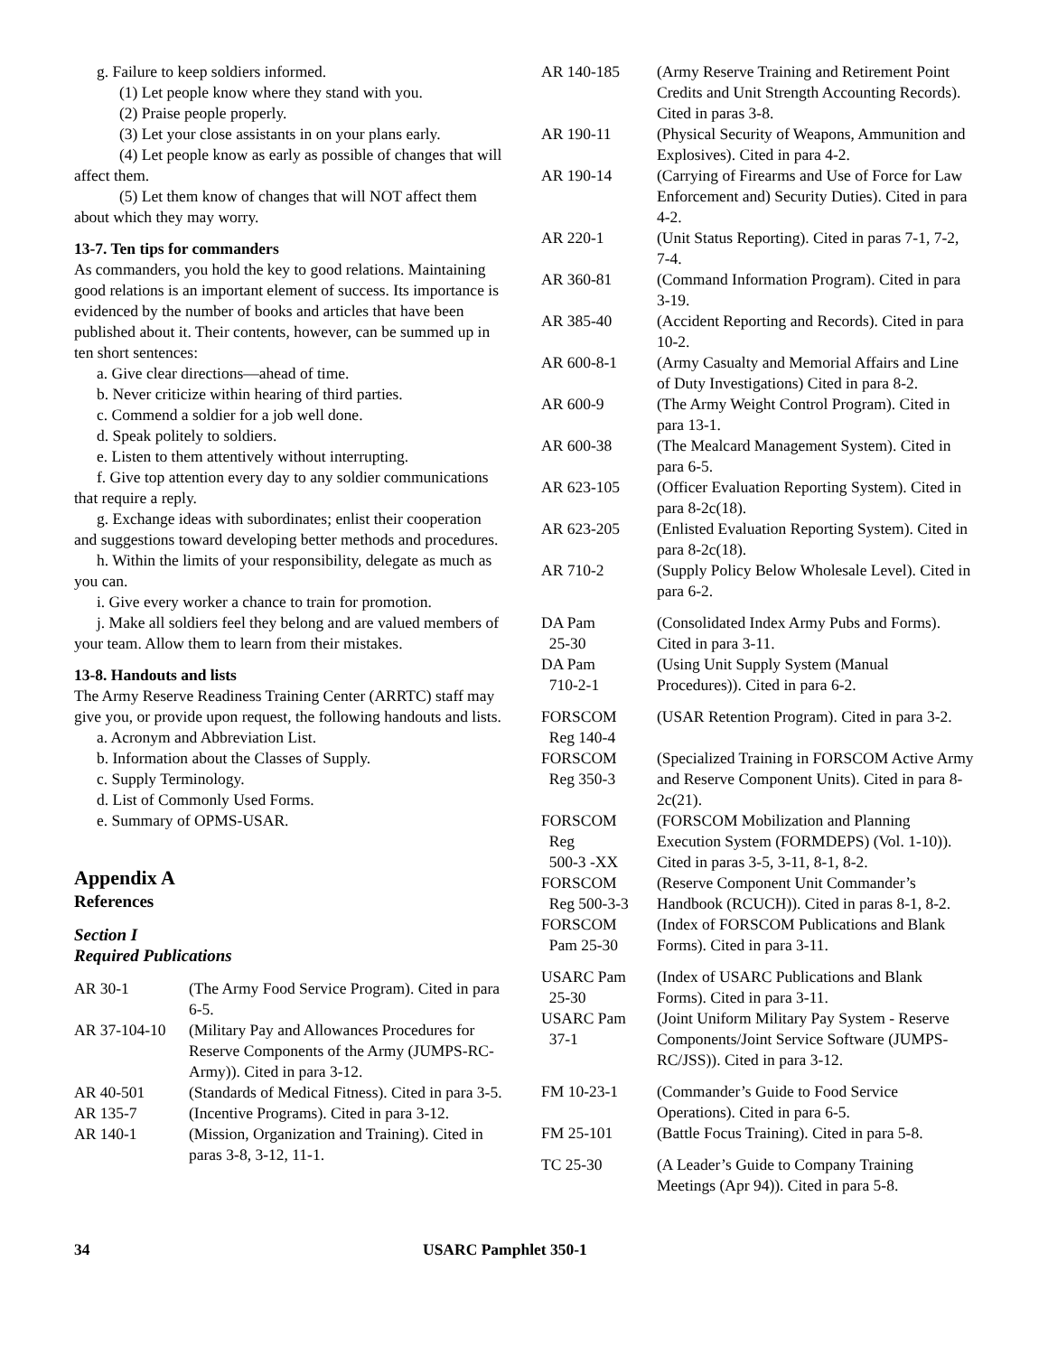g. Failure to keep soldiers informed.
(1) Let people know where they stand with you.
(2) Praise people properly.
(3) Let your close assistants in on your plans early.
(4) Let people know as early as possible of changes that will affect them.
(5) Let them know of changes that will NOT affect them about which they may worry.
13-7. Ten tips for commanders
As commanders, you hold the key to good relations. Maintaining good relations is an important element of success. Its importance is evidenced by the number of books and articles that have been published about it. Their contents, however, can be summed up in ten short sentences:
a. Give clear directions—ahead of time.
b. Never criticize within hearing of third parties.
c. Commend a soldier for a job well done.
d. Speak politely to soldiers.
e. Listen to them attentively without interrupting.
f. Give top attention every day to any soldier communications that require a reply.
g. Exchange ideas with subordinates; enlist their cooperation and suggestions toward developing better methods and procedures.
h. Within the limits of your responsibility, delegate as much as you can.
i. Give every worker a chance to train for promotion.
j. Make all soldiers feel they belong and are valued members of your team. Allow them to learn from their mistakes.
13-8. Handouts and lists
The Army Reserve Readiness Training Center (ARRTC) staff may give you, or provide upon request, the following handouts and lists.
a. Acronym and Abbreviation List.
b. Information about the Classes of Supply.
c. Supply Terminology.
d. List of Commonly Used Forms.
e. Summary of OPMS-USAR.
Appendix A
References
Section I
Required Publications
| AR 30-1 | (The Army Food Service Program). Cited in para 6-5. |
| AR 37-104-10 | (Military Pay and Allowances Procedures for Reserve Components of the Army (JUMPS-RC-Army)). Cited in para 3-12. |
| AR 40-501 | (Standards of Medical Fitness). Cited in para 3-5. |
| AR 135-7 | (Incentive Programs). Cited in para 3-12. |
| AR 140-1 | (Mission, Organization and Training). Cited in paras 3-8, 3-12, 11-1. |
| AR 140-185 | (Army Reserve Training and Retirement Point Credits and Unit Strength Accounting Records). Cited in paras 3-8. |
| AR 190-11 | (Physical Security of Weapons, Ammunition and Explosives). Cited in para 4-2. |
| AR 190-14 | (Carrying of Firearms and Use of Force for Law Enforcement and) Security Duties). Cited in para 4-2. |
| AR 220-1 | (Unit Status Reporting). Cited in paras 7-1, 7-2, 7-4. |
| AR 360-81 | (Command Information Program). Cited in para 3-19. |
| AR 385-40 | (Accident Reporting and Records). Cited in para 10-2. |
| AR 600-8-1 | (Army Casualty and Memorial Affairs and Line of Duty Investigations) Cited in para 8-2. |
| AR 600-9 | (The Army Weight Control Program). Cited in para 13-1. |
| AR 600-38 | (The Mealcard Management System). Cited in para 6-5. |
| AR 623-105 | (Officer Evaluation Reporting System). Cited in para 8-2c(18). |
| AR 623-205 | (Enlisted Evaluation Reporting System). Cited in para 8-2c(18). |
| AR 710-2 | (Supply Policy Below Wholesale Level). Cited in para 6-2. |
| DA Pam 25-30 | (Consolidated Index Army Pubs and Forms). Cited in para 3-11. |
| DA Pam 710-2-1 | (Using Unit Supply System (Manual Procedures)). Cited in para 6-2. |
| FORSCOM Reg 140-4 | (USAR Retention Program). Cited in para 3-2. |
| FORSCOM Reg 350-3 | (Specialized Training in FORSCOM Active Army and Reserve Component Units). Cited in para 8-2c(21). |
| FORSCOM Reg 500-3 -XX | (FORSCOM Mobilization and Planning Execution System (FORMDEPS) (Vol. 1-10)). Cited in paras 3-5, 3-11, 8-1, 8-2. |
| FORSCOM Reg 500-3-3 | (Reserve Component Unit Commander’s Handbook (RCUCH)). Cited in paras 8-1, 8-2. |
| FORSCOM Pam 25-30 | (Index of FORSCOM Publications and Blank Forms). Cited in para 3-11. |
| USARC Pam 25-30 | (Index of USARC Publications and Blank Forms). Cited in para 3-11. |
| USARC Pam 37-1 | (Joint Uniform Military Pay System - Reserve Components/Joint Service Software (JUMPS-RC/JSS)). Cited in para 3-12. |
| FM 10-23-1 | (Commander’s Guide to Food Service Operations). Cited in para 6-5. |
| FM 25-101 | (Battle Focus Training). Cited in para 5-8. |
| TC 25-30 | (A Leader’s Guide to Company Training Meetings (Apr 94)). Cited in para 5-8. |
34 USARC Pamphlet 350-1